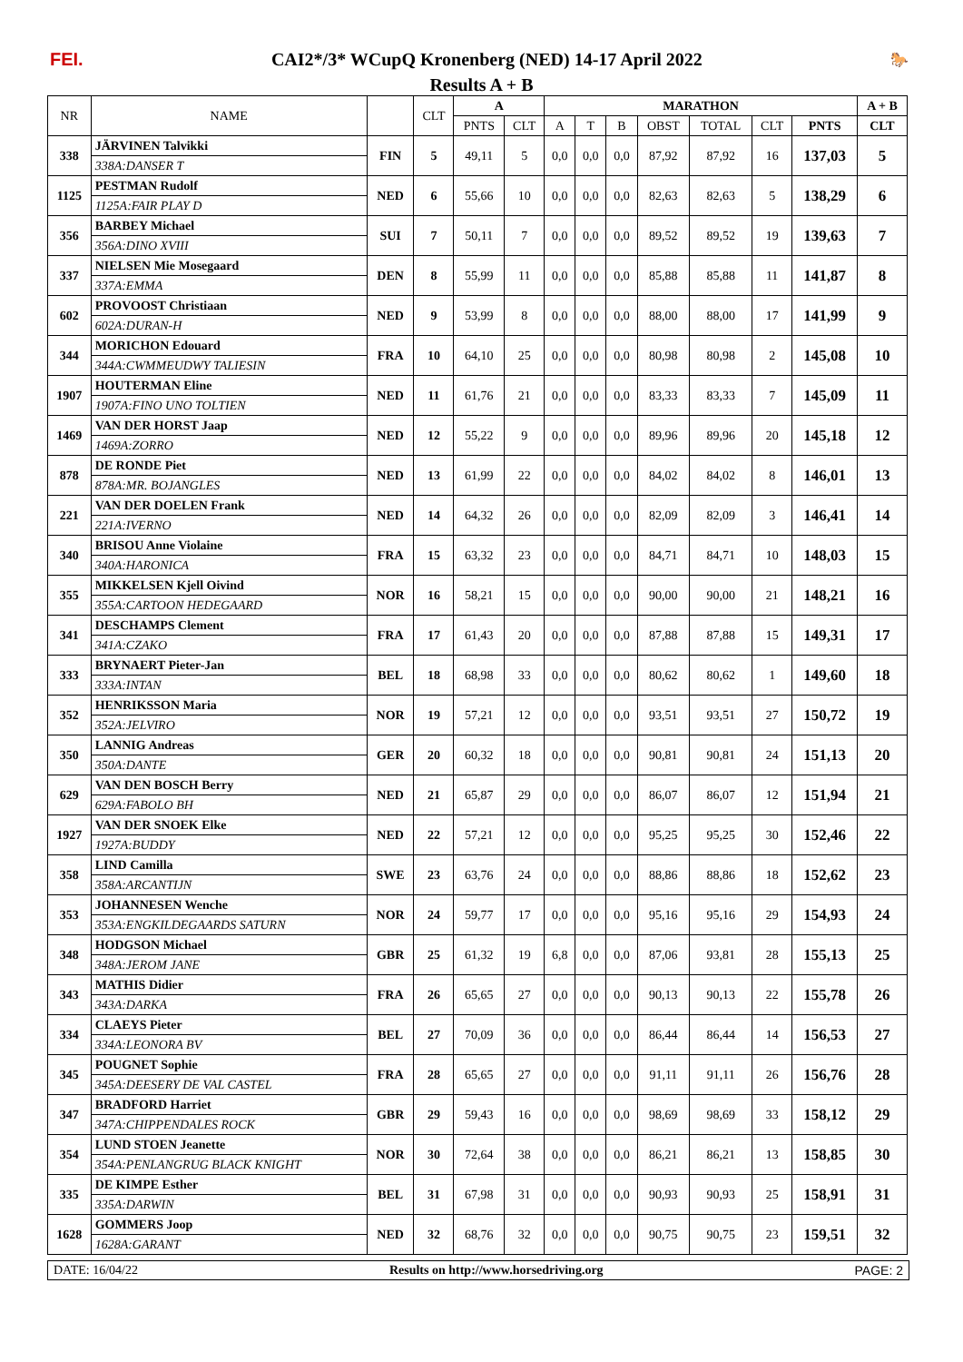FEI. CAI2*/3* WCupQ Kronenberg (NED) 14-17 April 2022 🐎
Results A + B
| NR | NAME | | CLT | A | | MARATHON | | | | | | | A + B |
| --- | --- | --- | --- | --- | --- | --- | --- | --- | --- | --- | --- | --- | --- |
| | | | | PNTS | CLT | A | T | B | OBST | TOTAL | CLT | PNTS | CLT |
| 338 | JÄRVINEN Talvikki | FIN | 5 | 49,11 | 5 | 0,0 | 0,0 | 0,0 | 87,92 | 87,92 | 16 | 137,03 | 5 |
| | 338A:DANSER T | | | | | | | | | | | | |
| 1125 | PESTMAN Rudolf | NED | 6 | 55,66 | 10 | 0,0 | 0,0 | 0,0 | 82,63 | 82,63 | 5 | 138,29 | 6 |
| | 1125A:FAIR PLAY D | | | | | | | | | | | | |
| 356 | BARBEY Michael | SUI | 7 | 50,11 | 7 | 0,0 | 0,0 | 0,0 | 89,52 | 89,52 | 19 | 139,63 | 7 |
| | 356A:DINO XVIII | | | | | | | | | | | | |
| 337 | NIELSEN Mie Mosegaard | DEN | 8 | 55,99 | 11 | 0,0 | 0,0 | 0,0 | 85,88 | 85,88 | 11 | 141,87 | 8 |
| | 337A:EMMA | | | | | | | | | | | | |
| 602 | PROVOOST Christiaan | NED | 9 | 53,99 | 8 | 0,0 | 0,0 | 0,0 | 88,00 | 88,00 | 17 | 141,99 | 9 |
| | 602A:DURAN-H | | | | | | | | | | | | |
| 344 | MORICHON Edouard | FRA | 10 | 64,10 | 25 | 0,0 | 0,0 | 0,0 | 80,98 | 80,98 | 2 | 145,08 | 10 |
| | 344A:CWMMEUDWY TALIESIN | | | | | | | | | | | | |
| 1907 | HOUTERMAN Eline | NED | 11 | 61,76 | 21 | 0,0 | 0,0 | 0,0 | 83,33 | 83,33 | 7 | 145,09 | 11 |
| | 1907A:FINO UNO TOLTIEN | | | | | | | | | | | | |
| 1469 | VAN DER HORST Jaap | NED | 12 | 55,22 | 9 | 0,0 | 0,0 | 0,0 | 89,96 | 89,96 | 20 | 145,18 | 12 |
| | 1469A:ZORRO | | | | | | | | | | | | |
| 878 | DE RONDE Piet | NED | 13 | 61,99 | 22 | 0,0 | 0,0 | 0,0 | 84,02 | 84,02 | 8 | 146,01 | 13 |
| | 878A:MR. BOJANGLES | | | | | | | | | | | | |
| 221 | VAN DER DOELEN Frank | NED | 14 | 64,32 | 26 | 0,0 | 0,0 | 0,0 | 82,09 | 82,09 | 3 | 146,41 | 14 |
| | 221A:IVERNO | | | | | | | | | | | | |
| 340 | BRISOU Anne Violaine | FRA | 15 | 63,32 | 23 | 0,0 | 0,0 | 0,0 | 84,71 | 84,71 | 10 | 148,03 | 15 |
| | 340A:HARONICA | | | | | | | | | | | | |
| 355 | MIKKELSEN Kjell Oivind | NOR | 16 | 58,21 | 15 | 0,0 | 0,0 | 0,0 | 90,00 | 90,00 | 21 | 148,21 | 16 |
| | 355A:CARTOON HEDEGAARD | | | | | | | | | | | | |
| 341 | DESCHAMPS Clement | FRA | 17 | 61,43 | 20 | 0,0 | 0,0 | 0,0 | 87,88 | 87,88 | 15 | 149,31 | 17 |
| | 341A:CZAKO | | | | | | | | | | | | |
| 333 | BRYNAERT Pieter-Jan | BEL | 18 | 68,98 | 33 | 0,0 | 0,0 | 0,0 | 80,62 | 80,62 | 1 | 149,60 | 18 |
| | 333A:INTAN | | | | | | | | | | | | |
| 352 | HENRIKSSON Maria | NOR | 19 | 57,21 | 12 | 0,0 | 0,0 | 0,0 | 93,51 | 93,51 | 27 | 150,72 | 19 |
| | 352A:JELVIRO | | | | | | | | | | | | |
| 350 | LANNIG Andreas | GER | 20 | 60,32 | 18 | 0,0 | 0,0 | 0,0 | 90,81 | 90,81 | 24 | 151,13 | 20 |
| | 350A:DANTE | | | | | | | | | | | | |
| 629 | VAN DEN BOSCH Berry | NED | 21 | 65,87 | 29 | 0,0 | 0,0 | 0,0 | 86,07 | 86,07 | 12 | 151,94 | 21 |
| | 629A:FABOLO BH | | | | | | | | | | | | |
| 1927 | VAN DER SNOEK Elke | NED | 22 | 57,21 | 12 | 0,0 | 0,0 | 0,0 | 95,25 | 95,25 | 30 | 152,46 | 22 |
| | 1927A:BUDDY | | | | | | | | | | | | |
| 358 | LIND Camilla | SWE | 23 | 63,76 | 24 | 0,0 | 0,0 | 0,0 | 88,86 | 88,86 | 18 | 152,62 | 23 |
| | 358A:ARCANTIJN | | | | | | | | | | | | |
| 353 | JOHANNESEN Wenche | NOR | 24 | 59,77 | 17 | 0,0 | 0,0 | 0,0 | 95,16 | 95,16 | 29 | 154,93 | 24 |
| | 353A:ENGKILDEGAARDS SATURN | | | | | | | | | | | | |
| 348 | HODGSON Michael | GBR | 25 | 61,32 | 19 | 6,8 | 0,0 | 0,0 | 87,06 | 93,81 | 28 | 155,13 | 25 |
| | 348A:JEROM JANE | | | | | | | | | | | | |
| 343 | MATHIS Didier | FRA | 26 | 65,65 | 27 | 0,0 | 0,0 | 0,0 | 90,13 | 90,13 | 22 | 155,78 | 26 |
| | 343A:DARKA | | | | | | | | | | | | |
| 334 | CLAEYS Pieter | BEL | 27 | 70,09 | 36 | 0,0 | 0,0 | 0,0 | 86,44 | 86,44 | 14 | 156,53 | 27 |
| | 334A:LEONORA BV | | | | | | | | | | | | |
| 345 | POUGNET Sophie | FRA | 28 | 65,65 | 27 | 0,0 | 0,0 | 0,0 | 91,11 | 91,11 | 26 | 156,76 | 28 |
| | 345A:DEESERY DE VAL CASTEL | | | | | | | | | | | | |
| 347 | BRADFORD Harriet | GBR | 29 | 59,43 | 16 | 0,0 | 0,0 | 0,0 | 98,69 | 98,69 | 33 | 158,12 | 29 |
| | 347A:CHIPPENDALES ROCK | | | | | | | | | | | | |
| 354 | LUND STOEN Jeanette | NOR | 30 | 72,64 | 38 | 0,0 | 0,0 | 0,0 | 86,21 | 86,21 | 13 | 158,85 | 30 |
| | 354A:PENLANGRUG BLACK KNIGHT | | | | | | | | | | | | |
| 335 | DE KIMPE Esther | BEL | 31 | 67,98 | 31 | 0,0 | 0,0 | 0,0 | 90,93 | 90,93 | 25 | 158,91 | 31 |
| | 335A:DARWIN | | | | | | | | | | | | |
| 1628 | GOMMERS Joop | NED | 32 | 68,76 | 32 | 0,0 | 0,0 | 0,0 | 90,75 | 90,75 | 23 | 159,51 | 32 |
| | 1628A:GARANT | | | | | | | | | | | | |
DATE: 16/04/22 Results on http://www.horsedriving.org
PAGE: 2